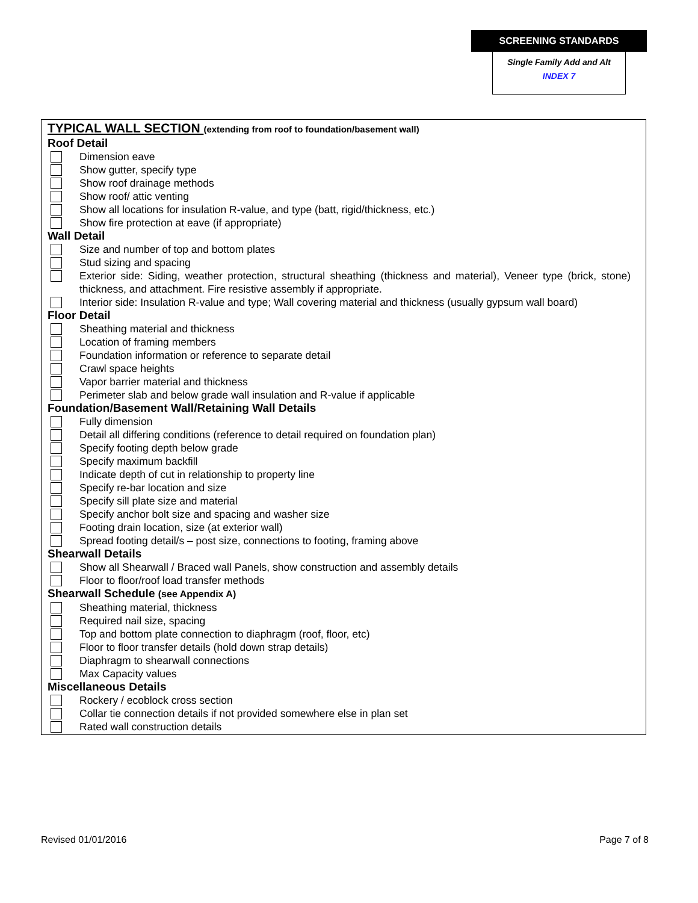SCREENING STANDARDS
Single Family Add and Alt
INDEX 7
TYPICAL WALL SECTION (extending from roof to foundation/basement wall)
Roof Detail
Dimension eave
Show gutter, specify type
Show roof drainage methods
Show roof/ attic venting
Show all locations for insulation R-value, and type (batt, rigid/thickness, etc.)
Show fire protection at eave (if appropriate)
Wall Detail
Size and number of top and bottom plates
Stud sizing and spacing
Exterior side: Siding, weather protection, structural sheathing (thickness and material), Veneer type (brick, stone) thickness, and attachment. Fire resistive assembly if appropriate.
Interior side: Insulation R-value and type; Wall covering material and thickness (usually gypsum wall board)
Floor Detail
Sheathing material and thickness
Location of framing members
Foundation information or reference to separate detail
Crawl space heights
Vapor barrier material and thickness
Perimeter slab and below grade wall insulation and R-value if applicable
Foundation/Basement Wall/Retaining Wall Details
Fully dimension
Detail all differing conditions (reference to detail required on foundation plan)
Specify footing depth below grade
Specify maximum backfill
Indicate depth of cut in relationship to property line
Specify re-bar location and size
Specify sill plate size and material
Specify anchor bolt size and spacing and washer size
Footing drain location, size (at exterior wall)
Spread footing detail/s – post size, connections to footing, framing above
Shearwall Details
Show all Shearwall / Braced wall Panels, show construction and assembly details
Floor to floor/roof load transfer methods
Shearwall Schedule (see Appendix A)
Sheathing material, thickness
Required nail size, spacing
Top and bottom plate connection to diaphragm (roof, floor, etc)
Floor to floor transfer details (hold down strap details)
Diaphragm to shearwall connections
Max Capacity values
Miscellaneous Details
Rockery / ecoblock cross section
Collar tie connection details if not provided somewhere else in plan set
Rated wall construction details
Revised 01/01/2016 Page 7 of 8